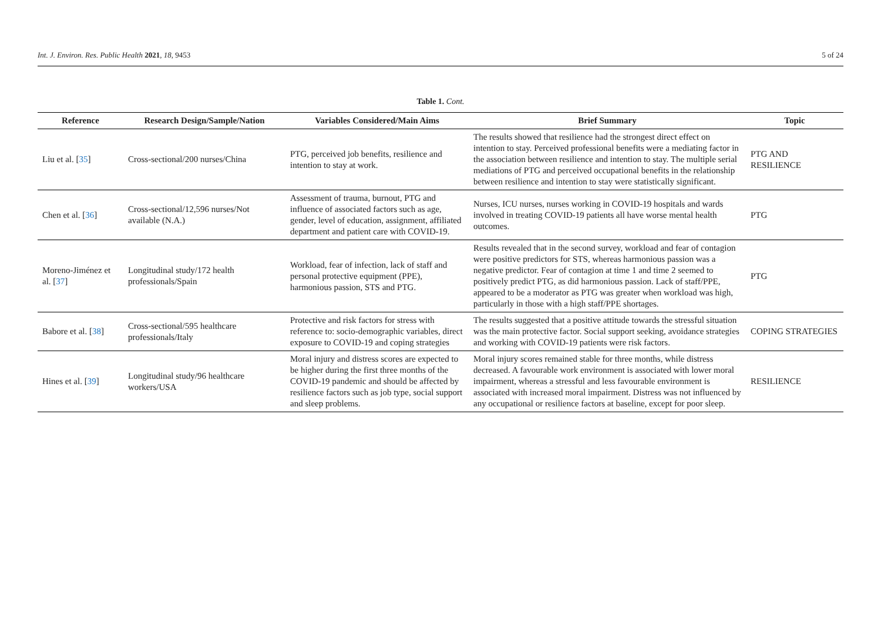Int. J. Environ. Res. Public Health 2021, 18, 9453 5 of 24
Table 1. Cont.
| Reference | Research Design/Sample/Nation | Variables Considered/Main Aims | Brief Summary | Topic |
| --- | --- | --- | --- | --- |
| Liu et al. [ 35 ] | Cross-sectional/200 nurses/China | PTG, perceived job benefits, resilience and intention to stay at work. | The results showed that resilience had the strongest direct effect on intention to stay. Perceived professional benefits were a mediating factor in the association between resilience and intention to stay. The multiple serial mediations of PTG and perceived occupational benefits in the relationship between resilience and intention to stay were statistically significant. | PTG AND RESILIENCE |
| Chen et al. [ 36 ] | Cross-sectional/12,596 nurses/Not available (N.A.) | Assessment of trauma, burnout, PTG and influence of associated factors such as age, gender, level of education, assignment, affiliated department and patient care with COVID-19. | Nurses, ICU nurses, nurses working in COVID-19 hospitals and wards involved in treating COVID-19 patients all have worse mental health outcomes. | PTG |
| Moreno-Jiménez et al. [ 37 ] | Longitudinal study/172 health professionals/Spain | Workload, fear of infection, lack of staff and personal protective equipment (PPE), harmonious passion, STS and PTG. | Results revealed that in the second survey, workload and fear of contagion were positive predictors for STS, whereas harmonious passion was a negative predictor. Fear of contagion at time 1 and time 2 seemed to positively predict PTG, as did harmonious passion. Lack of staff/PPE, appeared to be a moderator as PTG was greater when workload was high, particularly in those with a high staff/PPE shortages. | PTG |
| Babore et al. [ 38 ] | Cross-sectional/595 healthcare professionals/Italy | Protective and risk factors for stress with reference to: socio-demographic variables, direct exposure to COVID-19 and coping strategies | The results suggested that a positive attitude towards the stressful situation was the main protective factor. Social support seeking, avoidance strategies and working with COVID-19 patients were risk factors. | COPING STRATEGIES |
| Hines et al. [ 39 ] | Longitudinal study/96 healthcare workers/USA | Moral injury and distress scores are expected to be higher during the first three months of the COVID-19 pandemic and should be affected by resilience factors such as job type, social support and sleep problems. | Moral injury scores remained stable for three months, while distress decreased. A favourable work environment is associated with lower moral impairment, whereas a stressful and less favourable environment is associated with increased moral impairment. Distress was not influenced by any occupational or resilience factors at baseline, except for poor sleep. | RESILIENCE |